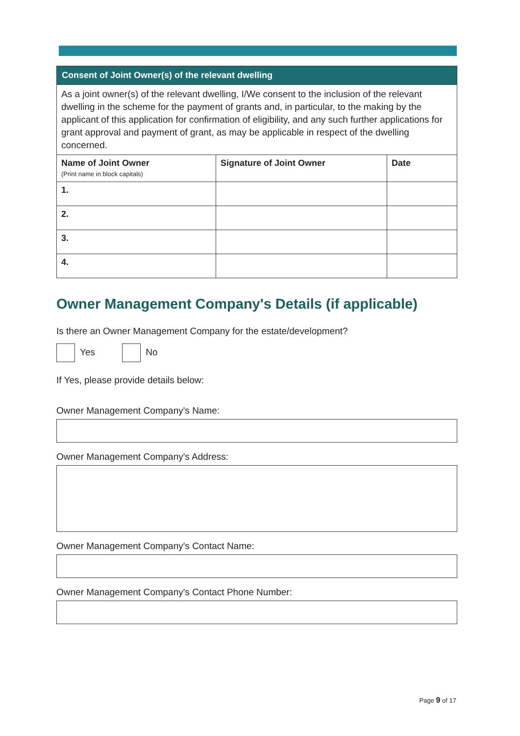| Consent of Joint Owner(s) of the relevant dwelling | | |
| --- | --- | --- |
| As a joint owner(s) of the relevant dwelling, I/We consent to the inclusion of the relevant dwelling in the scheme for the payment of grants and, in particular, to the making by the applicant of this application for confirmation of eligibility, and any such further applications for grant approval and payment of grant, as may be applicable in respect of the dwelling concerned. | | |
| Name of Joint Owner (Print name in block capitals) | Signature of Joint Owner | Date |
| 1. | | |
| 2. | | |
| 3. | | |
| 4. | | |
Owner Management Company's Details (if applicable)
Is there an Owner Management Company for the estate/development?
Yes No
If Yes, please provide details below:
Owner Management Company's Name:
Owner Management Company's Address:
Owner Management Company's Contact Name:
Owner Management Company's Contact Phone Number:
Page 9 of 17